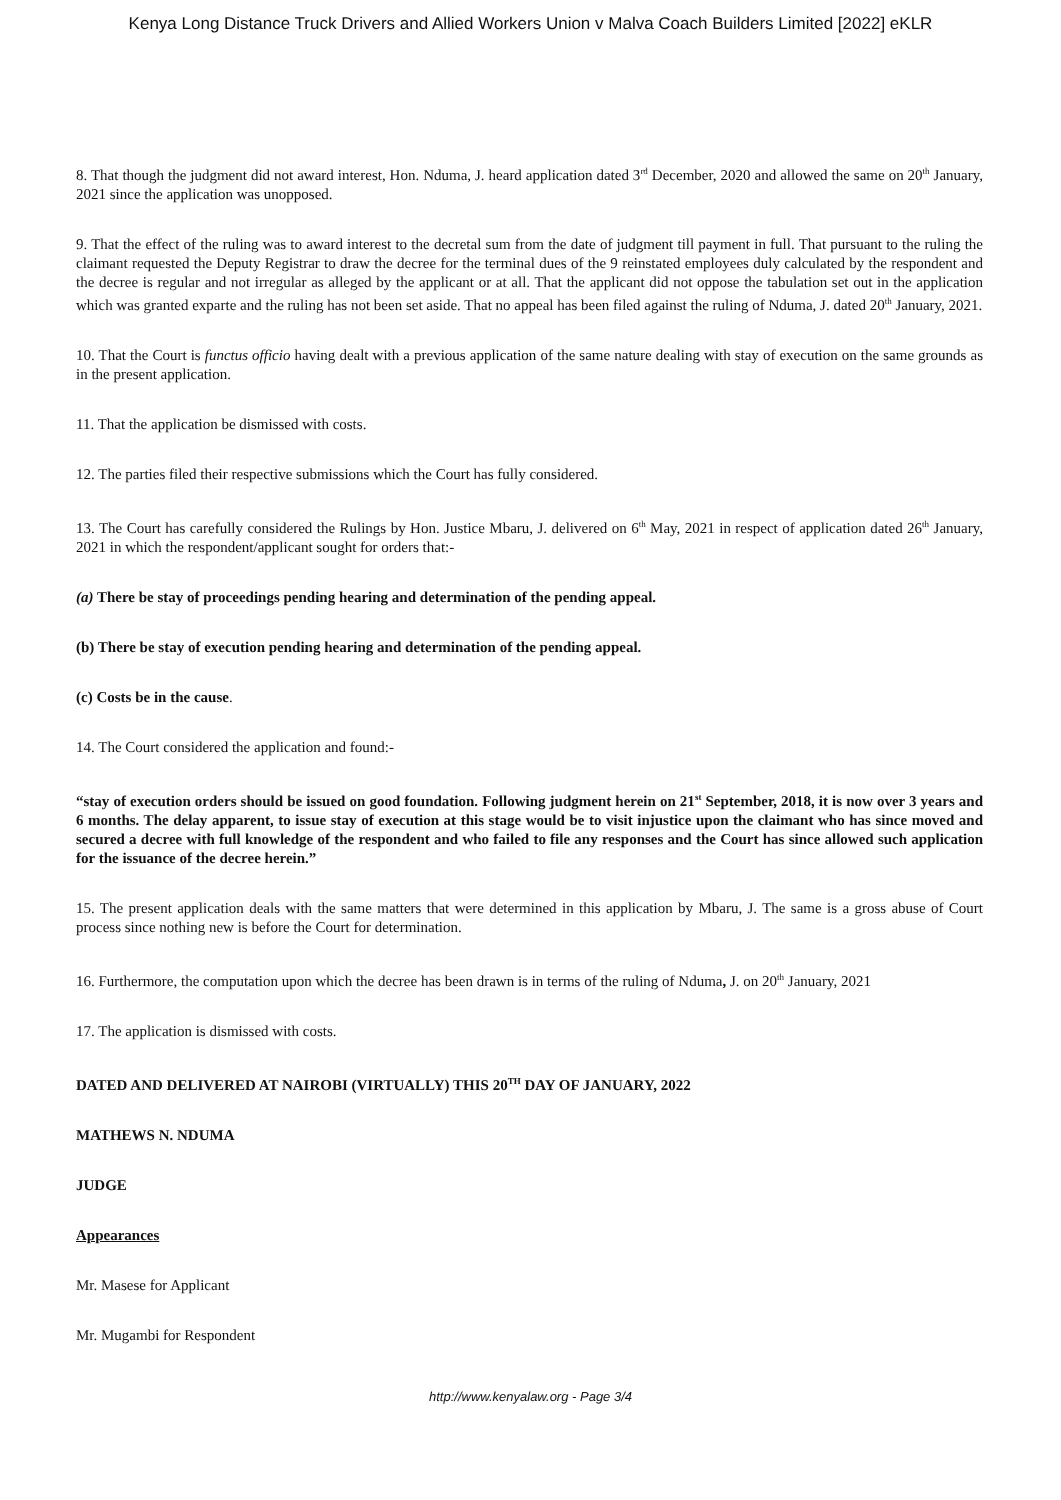Kenya Long Distance Truck Drivers and Allied Workers Union v Malva Coach Builders Limited [2022] eKLR
8. That though the judgment did not award interest, Hon. Nduma, J. heard application dated 3<sup>rd</sup> December, 2020 and allowed the same on 20<sup>th</sup> January, 2021 since the application was unopposed.
9. That the effect of the ruling was to award interest to the decretal sum from the date of judgment till payment in full. That pursuant to the ruling the claimant requested the Deputy Registrar to draw the decree for the terminal dues of the 9 reinstated employees duly calculated by the respondent and the decree is regular and not irregular as alleged by the applicant or at all. That the applicant did not oppose the tabulation set out in the application which was granted exparte and the ruling has not been set aside. That no appeal has been filed against the ruling of Nduma, J. dated 20<sup>th</sup> January, 2021.
10. That the Court is functus officio having dealt with a previous application of the same nature dealing with stay of execution on the same grounds as in the present application.
11. That the application be dismissed with costs.
12. The parties filed their respective submissions which the Court has fully considered.
13. The Court has carefully considered the Rulings by Hon. Justice Mbaru, J. delivered on 6<sup>th</sup> May, 2021 in respect of application dated 26<sup>th</sup> January, 2021 in which the respondent/applicant sought for orders that:-
(a) There be stay of proceedings pending hearing and determination of the pending appeal.
(b) There be stay of execution pending hearing and determination of the pending appeal.
(c) Costs be in the cause.
14. The Court considered the application and found:-
“stay of execution orders should be issued on good foundation. Following judgment herein on 21<sup>st</sup> September, 2018, it is now over 3 years and 6 months. The delay apparent, to issue stay of execution at this stage would be to visit injustice upon the claimant who has since moved and secured a decree with full knowledge of the respondent and who failed to file any responses and the Court has since allowed such application for the issuance of the decree herein.”
15. The present application deals with the same matters that were determined in this application by Mbaru, J. The same is a gross abuse of Court process since nothing new is before the Court for determination.
16. Furthermore, the computation upon which the decree has been drawn is in terms of the ruling of Nduma, J. on 20<sup>th</sup> January, 2021
17. The application is dismissed with costs.
DATED AND DELIVERED AT NAIROBI (VIRTUALLY) THIS 20<sup>TH</sup> DAY OF JANUARY, 2022
MATHEWS N. NDUMA
JUDGE
Appearances
Mr. Masese for Applicant
Mr. Mugambi for Respondent
http://www.kenyalaw.org - Page 3/4